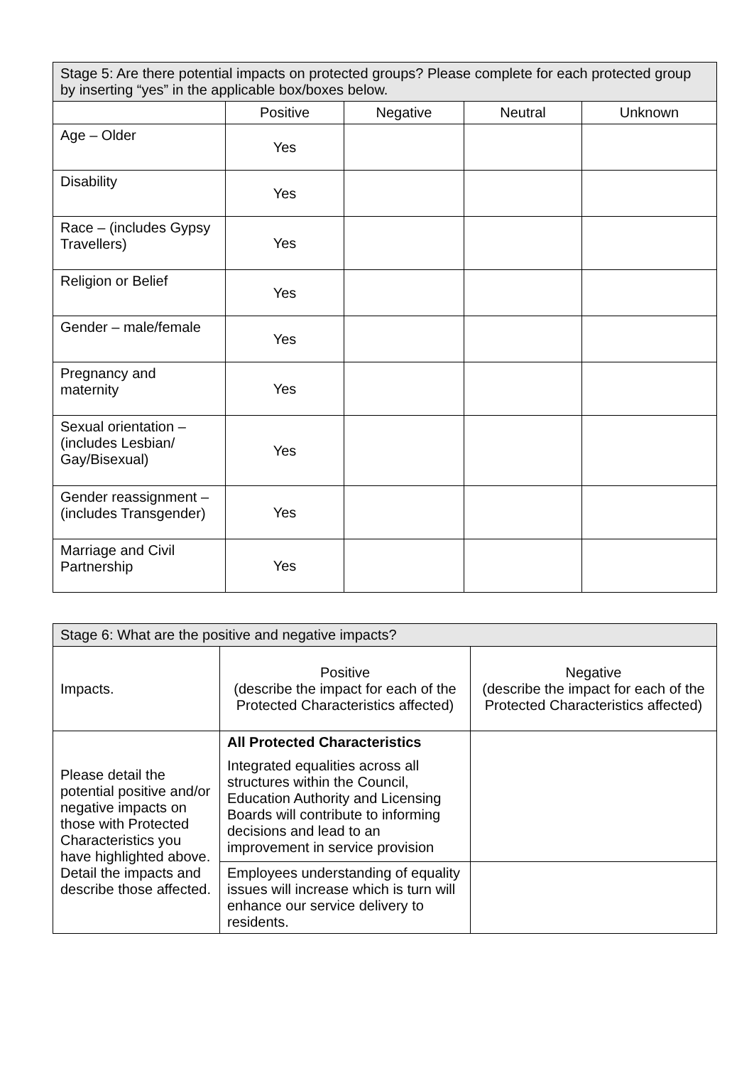| Stage 5: Are there potential impacts on protected groups? Please complete for each protected group by inserting “yes” in the applicable box/boxes below. | | | | |
| --- | --- | --- | --- | --- |
| | Positive | Negative | Neutral | Unknown |
| Age – Older | Yes | | | |
| Disability | Yes | | | |
| Race – (includes Gypsy Travellers) | Yes | | | |
| Religion or Belief | Yes | | | |
| Gender – male/female | Yes | | | |
| Pregnancy and maternity | Yes | | | |
| Sexual orientation – (includes Lesbian/ Gay/Bisexual) | Yes | | | |
| Gender reassignment – (includes Transgender) | Yes | | | |
| Marriage and Civil Partnership | Yes | | | |
| Stage 6: What are the positive and negative impacts? | | |
| --- | --- | --- |
| Impacts. | Positive (describe the impact for each of the Protected Characteristics affected) | Negative (describe the impact for each of the Protected Characteristics affected) |
| Please detail the potential positive and/or negative impacts on those with Protected Characteristics you have highlighted above. Detail the impacts and describe those affected. | All Protected Characteristics Integrated equalities across all structures within the Council, Education Authority and Licensing Boards will contribute to informing decisions and lead to an improvement in service provision | |
| | Employees understanding of equality issues will increase which is turn will enhance our service delivery to residents. | |